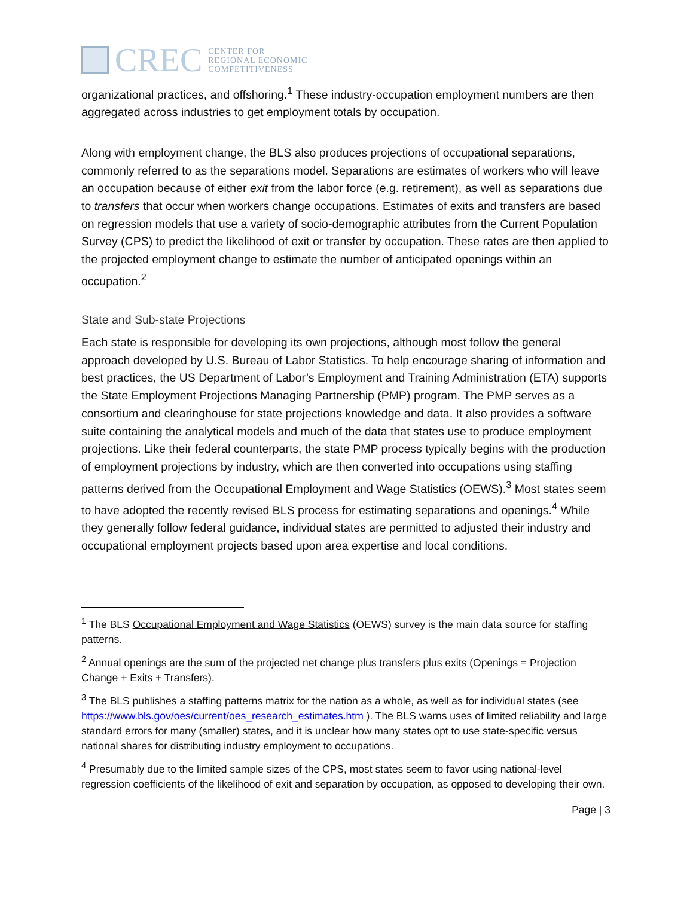CREC
CENTER FOR
REGIONAL ECONOMIC
COMPETITIVENESS
organizational practices, and offshoring.<sup>1</sup> These industry-occupation employment numbers are then aggregated across industries to get employment totals by occupation.
Along with employment change, the BLS also produces projections of occupational separations, commonly referred to as the separations model. Separations are estimates of workers who will leave an occupation because of either exit from the labor force (e.g. retirement), as well as separations due to transfers that occur when workers change occupations. Estimates of exits and transfers are based on regression models that use a variety of socio-demographic attributes from the Current Population Survey (CPS) to predict the likelihood of exit or transfer by occupation. These rates are then applied to the projected employment change to estimate the number of anticipated openings within an occupation.<sup>2</sup>
State and Sub-state Projections
Each state is responsible for developing its own projections, although most follow the general approach developed by U.S. Bureau of Labor Statistics. To help encourage sharing of information and best practices, the US Department of Labor’s Employment and Training Administration (ETA) supports the State Employment Projections Managing Partnership (PMP) program. The PMP serves as a consortium and clearinghouse for state projections knowledge and data. It also provides a software suite containing the analytical models and much of the data that states use to produce employment projections. Like their federal counterparts, the state PMP process typically begins with the production of employment projections by industry, which are then converted into occupations using staffing patterns derived from the Occupational Employment and Wage Statistics (OEWS).<sup>3</sup> Most states seem to have adopted the recently revised BLS process for estimating separations and openings.<sup>4</sup> While they generally follow federal guidance, individual states are permitted to adjusted their industry and occupational employment projects based upon area expertise and local conditions.
<sup>1</sup> The BLS Occupational Employment and Wage Statistics (OEWS) survey is the main data source for staffing patterns.
<sup>2</sup> Annual openings are the sum of the projected net change plus transfers plus exits (Openings = Projection Change + Exits + Transfers).
<sup>3</sup> The BLS publishes a staffing patterns matrix for the nation as a whole, as well as for individual states (see https://www.bls.gov/oes/current/oes_research_estimates.htm ). The BLS warns uses of limited reliability and large standard errors for many (smaller) states, and it is unclear how many states opt to use state-specific versus national shares for distributing industry employment to occupations.
<sup>4</sup> Presumably due to the limited sample sizes of the CPS, most states seem to favor using national-level regression coefficients of the likelihood of exit and separation by occupation, as opposed to developing their own.
Page | 3